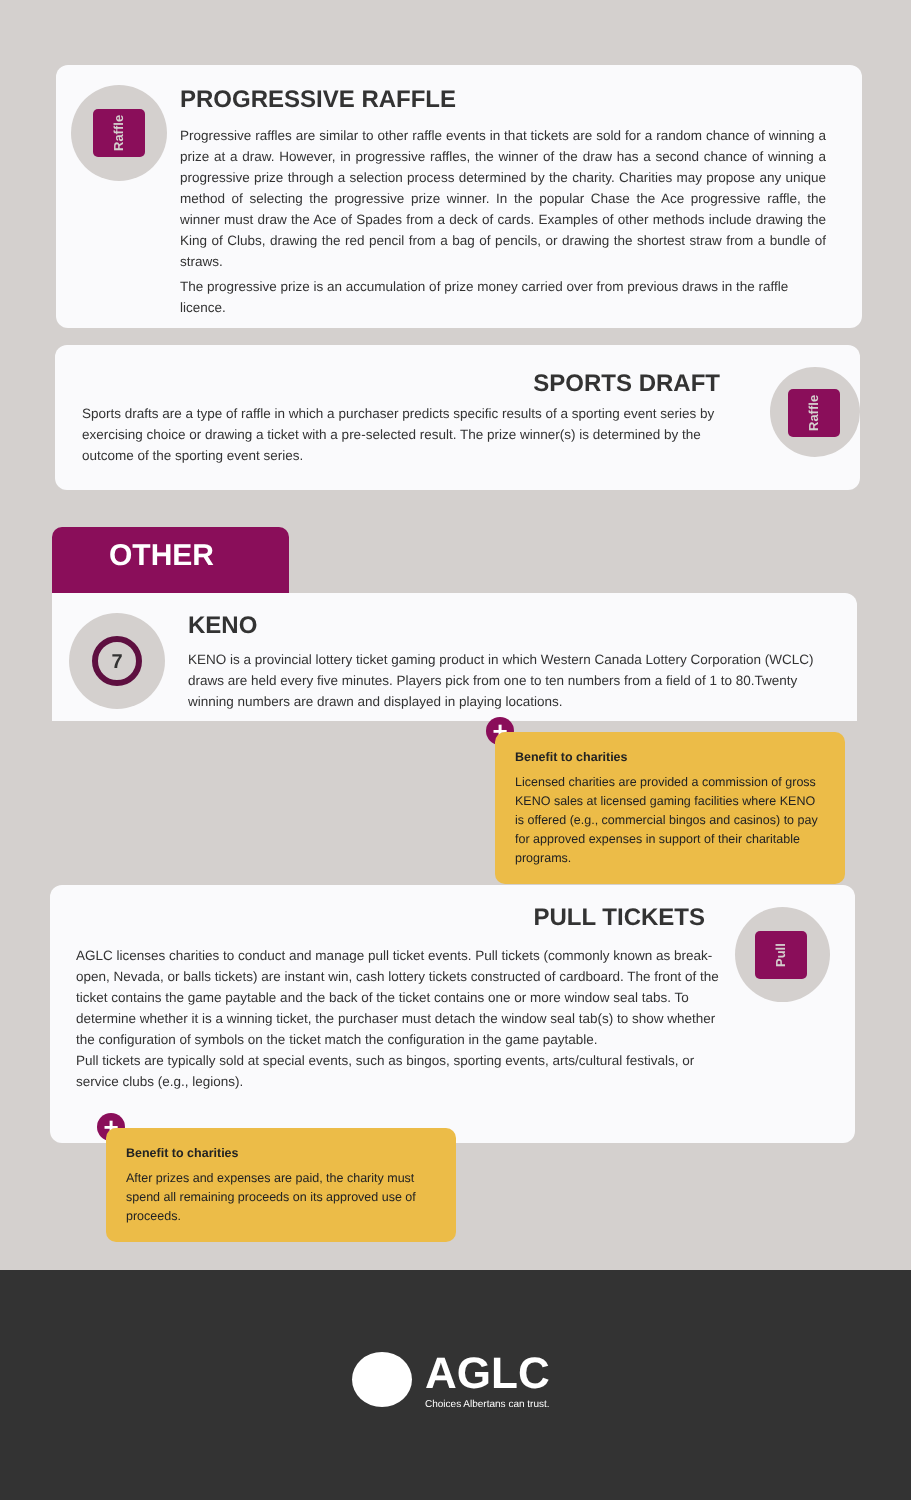Raffle
PROGRESSIVE RAFFLE
Progressive raffles are similar to other raffle events in that tickets are sold for a random chance of winning a prize at a draw. However, in progressive raffles, the winner of the draw has a second chance of winning a progressive prize through a selection process determined by the charity. Charities may propose any unique method of selecting the progressive prize winner. In the popular Chase the Ace progressive raffle, the winner must draw the Ace of Spades from a deck of cards. Examples of other methods include drawing the King of Clubs, drawing the red pencil from a bag of pencils, or drawing the shortest straw from a bundle of straws.
The progressive prize is an accumulation of prize money carried over from previous draws in the raffle licence.
SPORTS DRAFT
Sports drafts are a type of raffle in which a purchaser predicts specific results of a sporting event series by exercising choice or drawing a ticket with a pre-selected result. The prize winner(s) is determined by the outcome of the sporting event series.
Raffle
OTHER
7
KENO
KENO is a provincial lottery ticket gaming product in which Western Canada Lottery Corporation (WCLC) draws are held every five minutes. Players pick from one to ten numbers from a field of 1 to 80.Twenty winning numbers are drawn and displayed in playing locations.
+
Benefit to charities
Licensed charities are provided a commission of gross KENO sales at licensed gaming facilities where KENO is offered (e.g., commercial bingos and casinos) to pay for approved expenses in support of their charitable programs.
PULL TICKETS
AGLC licenses charities to conduct and manage pull ticket events. Pull tickets (commonly known as break-open, Nevada, or balls tickets) are instant win, cash lottery tickets constructed of cardboard. The front of the ticket contains the game paytable and the back of the ticket contains one or more window seal tabs. To determine whether it is a winning ticket, the purchaser must detach the window seal tab(s) to show whether the configuration of symbols on the ticket match the configuration in the game paytable.
Pull tickets are typically sold at special events, such as bingos, sporting events, arts/cultural festivals, or service clubs (e.g., legions).
Pull
+
Benefit to charities
After prizes and expenses are paid, the charity must spend all remaining proceeds on its approved use of proceeds.
AGLC
Choices Albertans can trust.